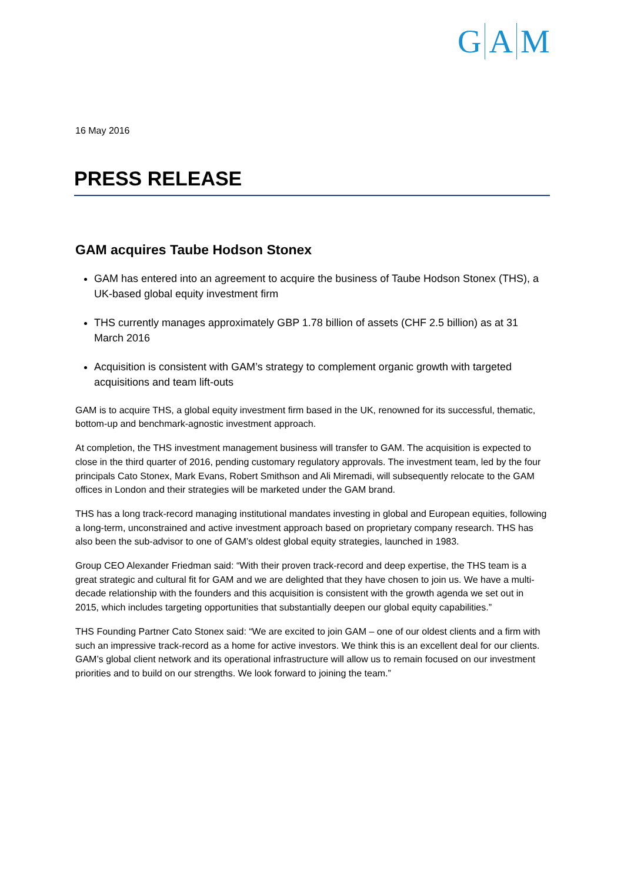G A M
16 May 2016
PRESS RELEASE
GAM acquires Taube Hodson Stonex
GAM has entered into an agreement to acquire the business of Taube Hodson Stonex (THS), a UK-based global equity investment firm
THS currently manages approximately GBP 1.78 billion of assets (CHF 2.5 billion) as at 31 March 2016
Acquisition is consistent with GAM’s strategy to complement organic growth with targeted acquisitions and team lift-outs
GAM is to acquire THS, a global equity investment firm based in the UK, renowned for its successful, thematic, bottom-up and benchmark-agnostic investment approach.
At completion, the THS investment management business will transfer to GAM. The acquisition is expected to close in the third quarter of 2016, pending customary regulatory approvals. The investment team, led by the four principals Cato Stonex, Mark Evans, Robert Smithson and Ali Miremadi, will subsequently relocate to the GAM offices in London and their strategies will be marketed under the GAM brand.
THS has a long track-record managing institutional mandates investing in global and European equities, following a long-term, unconstrained and active investment approach based on proprietary company research. THS has also been the sub-advisor to one of GAM’s oldest global equity strategies, launched in 1983.
Group CEO Alexander Friedman said: “With their proven track-record and deep expertise, the THS team is a great strategic and cultural fit for GAM and we are delighted that they have chosen to join us. We have a multi-decade relationship with the founders and this acquisition is consistent with the growth agenda we set out in 2015, which includes targeting opportunities that substantially deepen our global equity capabilities.”
THS Founding Partner Cato Stonex said: “We are excited to join GAM – one of our oldest clients and a firm with such an impressive track-record as a home for active investors. We think this is an excellent deal for our clients. GAM’s global client network and its operational infrastructure will allow us to remain focused on our investment priorities and to build on our strengths. We look forward to joining the team.”